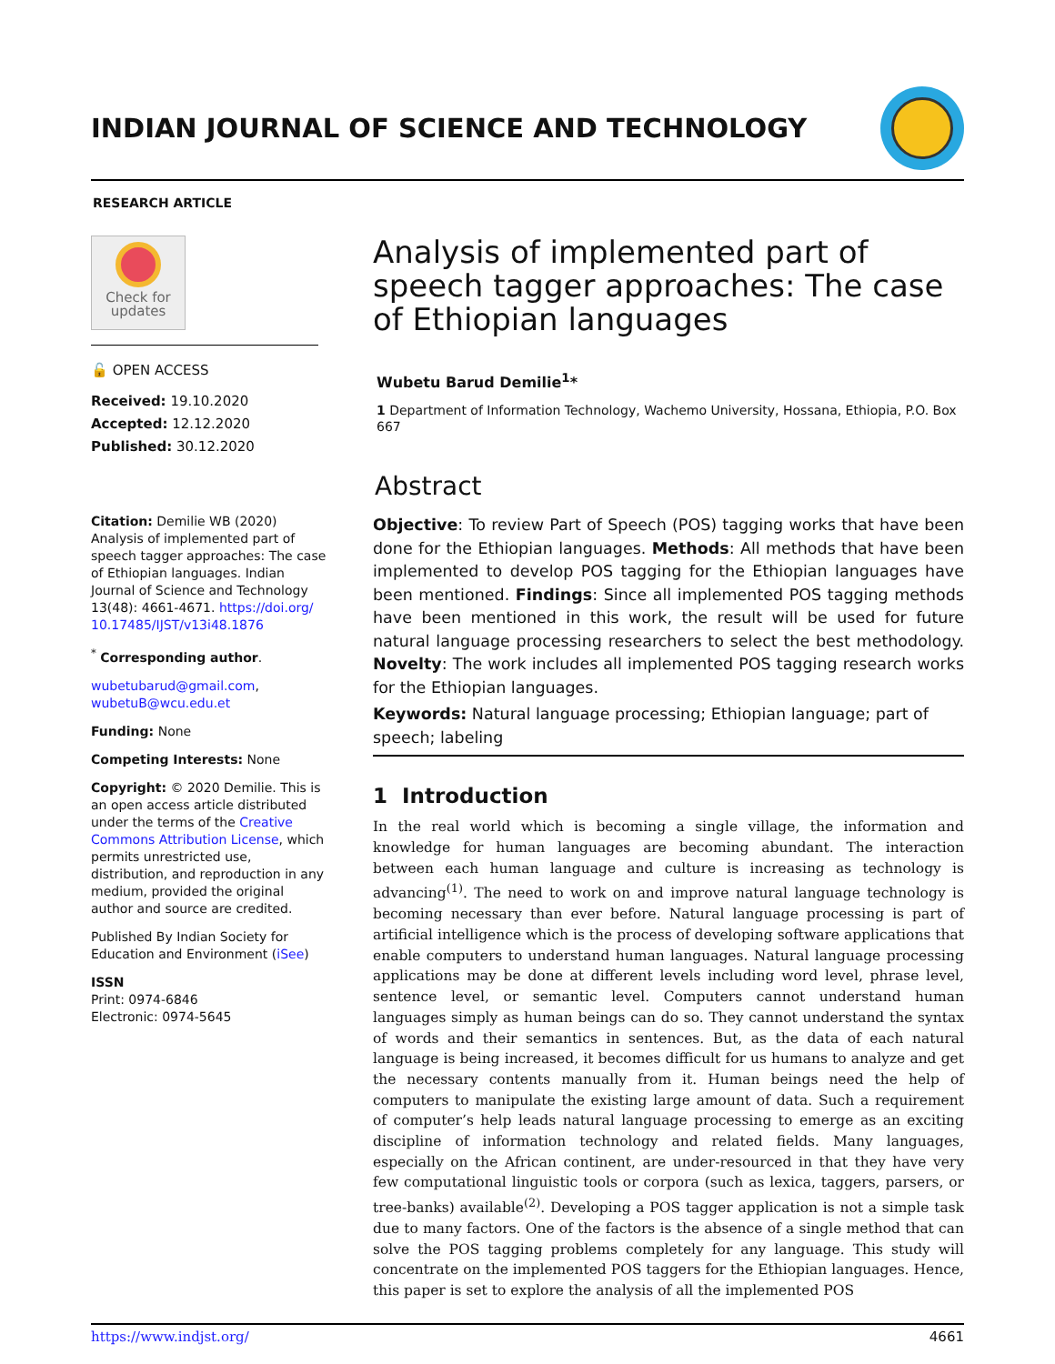INDIAN JOURNAL OF SCIENCE AND TECHNOLOGY
RESEARCH ARTICLE
Check for
updates
🔓 OPEN ACCESS
Received: 19.10.2020
Accepted: 12.12.2020
Published: 30.12.2020
Citation: Demilie WB (2020) Analysis of implemented part of speech tagger approaches: The case of Ethiopian languages. Indian Journal of Science and Technology 13(48): 4661-4671. https://doi.org/ 10.17485/IJST/v13i48.1876
<sup>*</sup> Corresponding author.
wubetubarud@gmail.com, wubetuB@wcu.edu.et
Funding: None
Competing Interests: None
Copyright: © 2020 Demilie. This is an open access article distributed under the terms of the Creative Commons Attribution License, which permits unrestricted use, distribution, and reproduction in any medium, provided the original author and source are credited.
Published By Indian Society for Education and Environment (iSee)
ISSN
Print: 0974-6846
Electronic: 0974-5645
Analysis of implemented part of speech tagger approaches: The case of Ethiopian languages
Wubetu Barud Demilie<sup>1</sup>*
1 Department of Information Technology, Wachemo University, Hossana, Ethiopia, P.O. Box 667
Abstract
Objective: To review Part of Speech (POS) tagging works that have been done for the Ethiopian languages. Methods: All methods that have been implemented to develop POS tagging for the Ethiopian languages have been mentioned. Findings: Since all implemented POS tagging methods have been mentioned in this work, the result will be used for future natural language processing researchers to select the best methodology. Novelty: The work includes all implemented POS tagging research works for the Ethiopian languages.
Keywords: Natural language processing; Ethiopian language; part of speech; labeling
1 Introduction
In the real world which is becoming a single village, the information and knowledge for human languages are becoming abundant. The interaction between each human language and culture is increasing as technology is advancing<sup>(1)</sup>. The need to work on and improve natural language technology is becoming necessary than ever before. Natural language processing is part of artificial intelligence which is the process of developing software applications that enable computers to understand human languages. Natural language processing applications may be done at different levels including word level, phrase level, sentence level, or semantic level. Computers cannot understand human languages simply as human beings can do so. They cannot understand the syntax of words and their semantics in sentences. But, as the data of each natural language is being increased, it becomes difficult for us humans to analyze and get the necessary contents manually from it. Human beings need the help of computers to manipulate the existing large amount of data. Such a requirement of computer’s help leads natural language processing to emerge as an exciting discipline of information technology and related fields. Many languages, especially on the African continent, are under-resourced in that they have very few computational linguistic tools or corpora (such as lexica, taggers, parsers, or tree-banks) available<sup>(2)</sup>. Developing a POS tagger application is not a simple task due to many factors. One of the factors is the absence of a single method that can solve the POS tagging problems completely for any language. This study will concentrate on the implemented POS taggers for the Ethiopian languages. Hence, this paper is set to explore the analysis of all the implemented POS
https://www.indjst.org/ 4661